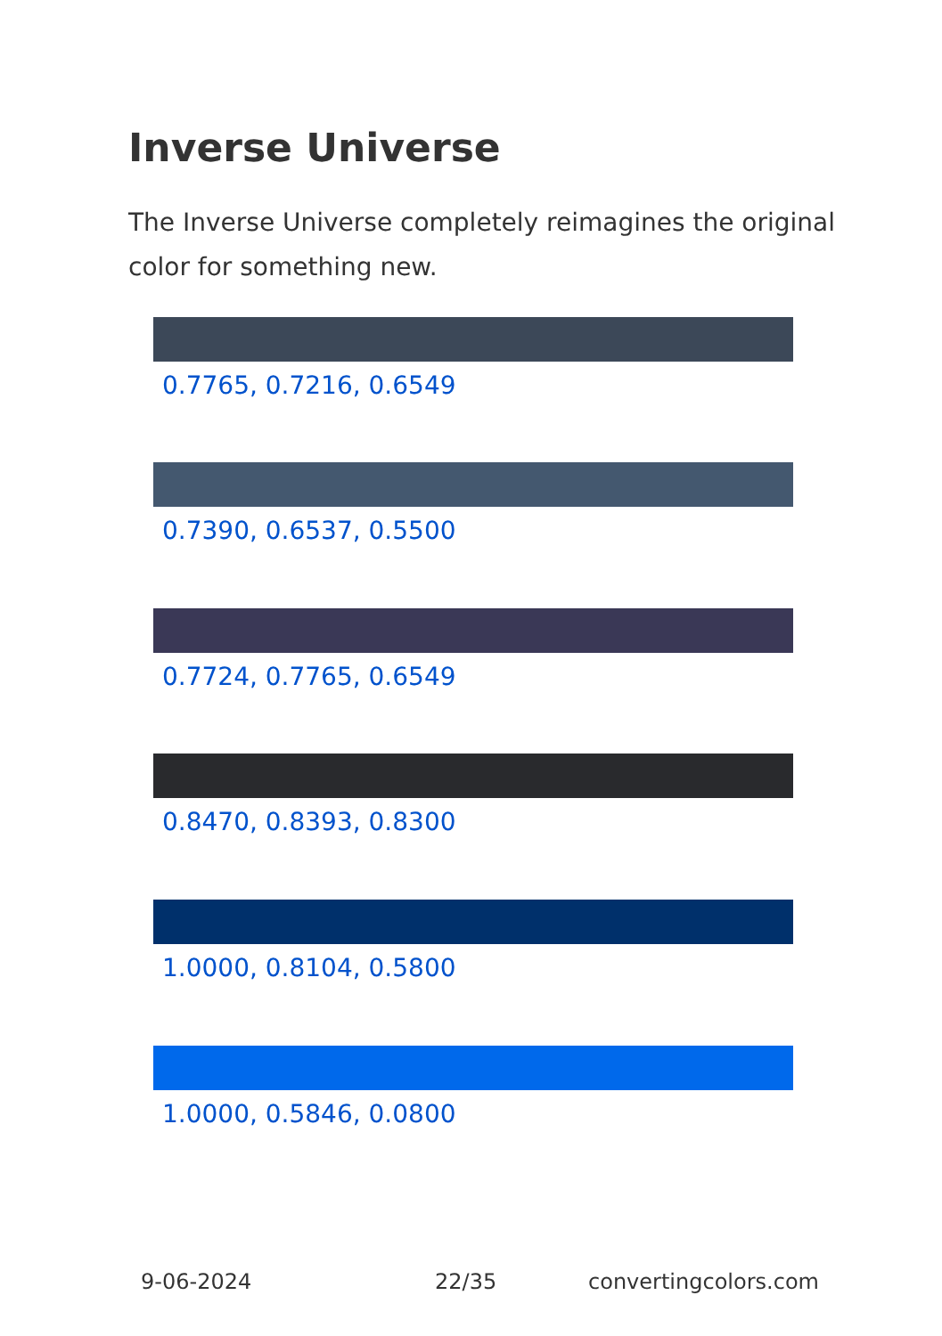Inverse Universe
The Inverse Universe completely reimagines the original color for something new.
0.7765, 0.7216, 0.6549
0.7390, 0.6537, 0.5500
0.7724, 0.7765, 0.6549
0.8470, 0.8393, 0.8300
1.0000, 0.8104, 0.5800
1.0000, 0.5846, 0.0800
9-06-2024 22/35 convertingcolors.com